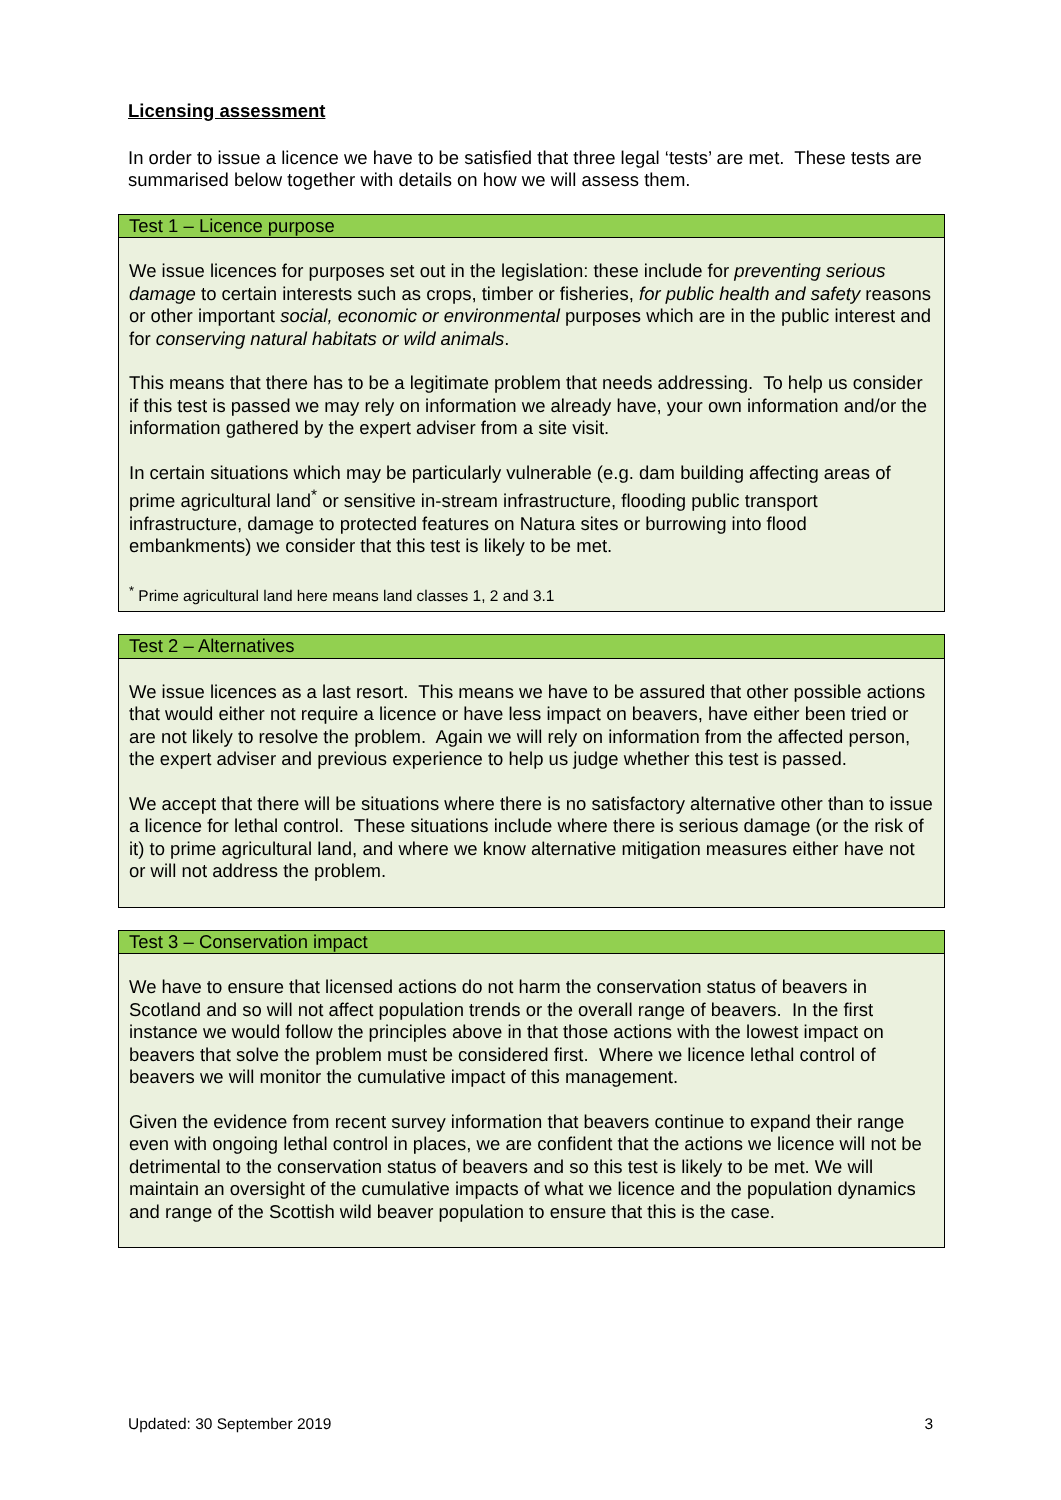Licensing assessment
In order to issue a licence we have to be satisfied that three legal ‘tests’ are met. These tests are summarised below together with details on how we will assess them.
Test 1 – Licence purpose
We issue licences for purposes set out in the legislation: these include for preventing serious damage to certain interests such as crops, timber or fisheries, for public health and safety reasons or other important social, economic or environmental purposes which are in the public interest and for conserving natural habitats or wild animals.
This means that there has to be a legitimate problem that needs addressing. To help us consider if this test is passed we may rely on information we already have, your own information and/or the information gathered by the expert adviser from a site visit.
In certain situations which may be particularly vulnerable (e.g. dam building affecting areas of prime agricultural land<sup>*</sup> or sensitive in-stream infrastructure, flooding public transport infrastructure, damage to protected features on Natura sites or burrowing into flood embankments) we consider that this test is likely to be met.
<sup>*</sup> Prime agricultural land here means land classes 1, 2 and 3.1
Test 2 – Alternatives
We issue licences as a last resort. This means we have to be assured that other possible actions that would either not require a licence or have less impact on beavers, have either been tried or are not likely to resolve the problem. Again we will rely on information from the affected person, the expert adviser and previous experience to help us judge whether this test is passed.
We accept that there will be situations where there is no satisfactory alternative other than to issue a licence for lethal control. These situations include where there is serious damage (or the risk of it) to prime agricultural land, and where we know alternative mitigation measures either have not or will not address the problem.
Test 3 – Conservation impact
We have to ensure that licensed actions do not harm the conservation status of beavers in Scotland and so will not affect population trends or the overall range of beavers. In the first instance we would follow the principles above in that those actions with the lowest impact on beavers that solve the problem must be considered first. Where we licence lethal control of beavers we will monitor the cumulative impact of this management.
Given the evidence from recent survey information that beavers continue to expand their range even with ongoing lethal control in places, we are confident that the actions we licence will not be detrimental to the conservation status of beavers and so this test is likely to be met. We will maintain an oversight of the cumulative impacts of what we licence and the population dynamics and range of the Scottish wild beaver population to ensure that this is the case.
Updated: 30 September 2019 3